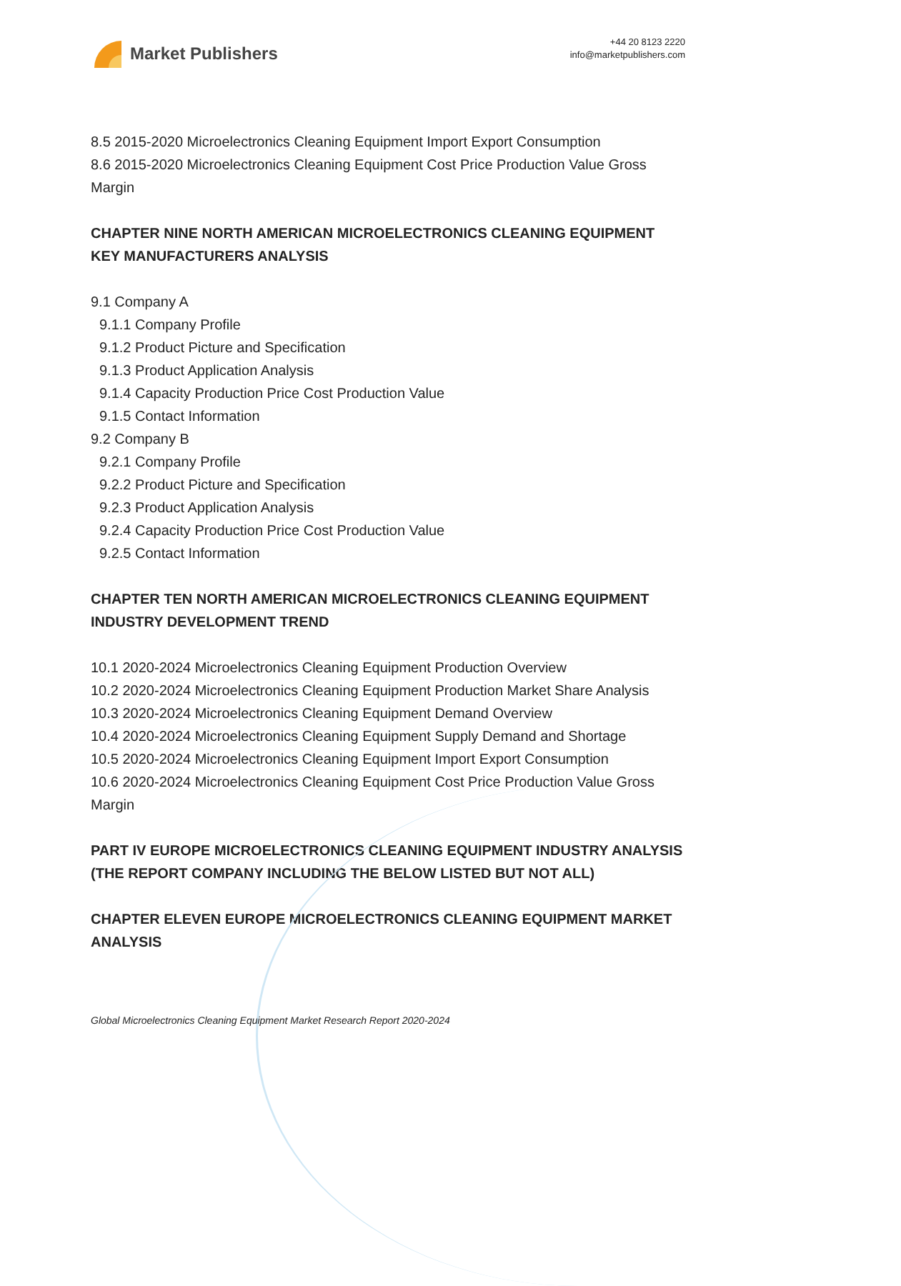Market Publishers
+44 20 8123 2220
info@marketpublishers.com
8.5 2015-2020 Microelectronics Cleaning Equipment Import Export Consumption
8.6 2015-2020 Microelectronics Cleaning Equipment Cost Price Production Value Gross Margin
CHAPTER NINE NORTH AMERICAN MICROELECTRONICS CLEANING EQUIPMENT KEY MANUFACTURERS ANALYSIS
9.1 Company A
9.1.1 Company Profile
9.1.2 Product Picture and Specification
9.1.3 Product Application Analysis
9.1.4 Capacity Production Price Cost Production Value
9.1.5 Contact Information
9.2 Company B
9.2.1 Company Profile
9.2.2 Product Picture and Specification
9.2.3 Product Application Analysis
9.2.4 Capacity Production Price Cost Production Value
9.2.5 Contact Information
CHAPTER TEN NORTH AMERICAN MICROELECTRONICS CLEANING EQUIPMENT INDUSTRY DEVELOPMENT TREND
10.1 2020-2024 Microelectronics Cleaning Equipment Production Overview
10.2 2020-2024 Microelectronics Cleaning Equipment Production Market Share Analysis
10.3 2020-2024 Microelectronics Cleaning Equipment Demand Overview
10.4 2020-2024 Microelectronics Cleaning Equipment Supply Demand and Shortage
10.5 2020-2024 Microelectronics Cleaning Equipment Import Export Consumption
10.6 2020-2024 Microelectronics Cleaning Equipment Cost Price Production Value Gross Margin
PART IV EUROPE MICROELECTRONICS CLEANING EQUIPMENT INDUSTRY ANALYSIS (THE REPORT COMPANY INCLUDING THE BELOW LISTED BUT NOT ALL)
CHAPTER ELEVEN EUROPE MICROELECTRONICS CLEANING EQUIPMENT MARKET ANALYSIS
Global Microelectronics Cleaning Equipment Market Research Report 2020-2024